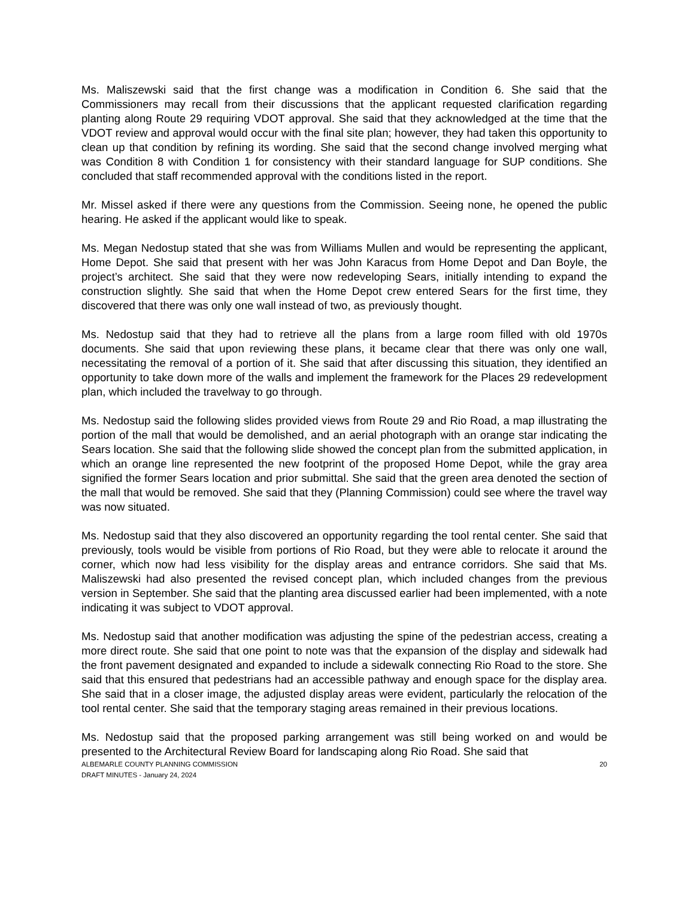Ms. Maliszewski said that the first change was a modification in Condition 6. She said that the Commissioners may recall from their discussions that the applicant requested clarification regarding planting along Route 29 requiring VDOT approval. She said that they acknowledged at the time that the VDOT review and approval would occur with the final site plan; however, they had taken this opportunity to clean up that condition by refining its wording. She said that the second change involved merging what was Condition 8 with Condition 1 for consistency with their standard language for SUP conditions. She concluded that staff recommended approval with the conditions listed in the report.
Mr. Missel asked if there were any questions from the Commission. Seeing none, he opened the public hearing. He asked if the applicant would like to speak.
Ms. Megan Nedostup stated that she was from Williams Mullen and would be representing the applicant, Home Depot. She said that present with her was John Karacus from Home Depot and Dan Boyle, the project’s architect. She said that they were now redeveloping Sears, initially intending to expand the construction slightly. She said that when the Home Depot crew entered Sears for the first time, they discovered that there was only one wall instead of two, as previously thought.
Ms. Nedostup said that they had to retrieve all the plans from a large room filled with old 1970s documents. She said that upon reviewing these plans, it became clear that there was only one wall, necessitating the removal of a portion of it. She said that after discussing this situation, they identified an opportunity to take down more of the walls and implement the framework for the Places 29 redevelopment plan, which included the travelway to go through.
Ms. Nedostup said the following slides provided views from Route 29 and Rio Road, a map illustrating the portion of the mall that would be demolished, and an aerial photograph with an orange star indicating the Sears location. She said that the following slide showed the concept plan from the submitted application, in which an orange line represented the new footprint of the proposed Home Depot, while the gray area signified the former Sears location and prior submittal. She said that the green area denoted the section of the mall that would be removed. She said that they (Planning Commission) could see where the travel way was now situated.
Ms. Nedostup said that they also discovered an opportunity regarding the tool rental center. She said that previously, tools would be visible from portions of Rio Road, but they were able to relocate it around the corner, which now had less visibility for the display areas and entrance corridors. She said that Ms. Maliszewski had also presented the revised concept plan, which included changes from the previous version in September. She said that the planting area discussed earlier had been implemented, with a note indicating it was subject to VDOT approval.
Ms. Nedostup said that another modification was adjusting the spine of the pedestrian access, creating a more direct route. She said that one point to note was that the expansion of the display and sidewalk had the front pavement designated and expanded to include a sidewalk connecting Rio Road to the store. She said that this ensured that pedestrians had an accessible pathway and enough space for the display area. She said that in a closer image, the adjusted display areas were evident, particularly the relocation of the tool rental center. She said that the temporary staging areas remained in their previous locations.
Ms. Nedostup said that the proposed parking arrangement was still being worked on and would be presented to the Architectural Review Board for landscaping along Rio Road. She said that
ALBEMARLE COUNTY PLANNING COMMISSION
DRAFT MINUTES - January 24, 2024 20